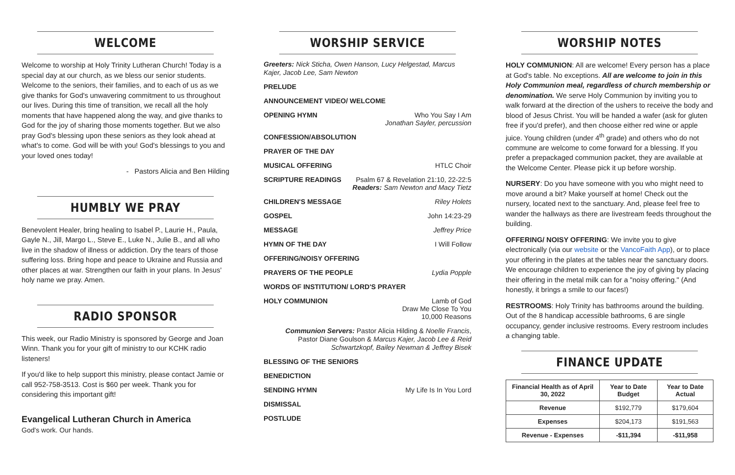WELCOME
Welcome to worship at Holy Trinity Lutheran Church! Today is a special day at our church, as we bless our senior students. Welcome to the seniors, their families, and to each of us as we give thanks for God's unwavering commitment to us throughout our lives. During this time of transition, we recall all the holy moments that have happened along the way, and give thanks to God for the joy of sharing those moments together. But we also pray God's blessing upon these seniors as they look ahead at what's to come. God will be with you! God's blessings to you and your loved ones today!
- Pastors Alicia and Ben Hilding
HUMBLY WE PRAY
Benevolent Healer, bring healing to Isabel P., Laurie H., Paula, Gayle N., Jill, Margo L., Steve E., Luke N., Julie B., and all who live in the shadow of illness or addiction. Dry the tears of those suffering loss. Bring hope and peace to Ukraine and Russia and other places at war. Strengthen our faith in your plans. In Jesus' holy name we pray. Amen.
RADIO SPONSOR
This week, our Radio Ministry is sponsored by George and Joan Winn. Thank you for your gift of ministry to our KCHK radio listeners!
If you'd like to help support this ministry, please contact Jamie or call 952-758-3513. Cost is $60 per week. Thank you for considering this important gift!
Evangelical Lutheran Church in America
God's work. Our hands.
WORSHIP SERVICE
Greeters: Nick Sticha, Owen Hanson, Lucy Helgestad, Marcus Kajer, Jacob Lee, Sam Newton
PRELUDE
ANNOUNCEMENT VIDEO/ WELCOME
OPENING HYMN Who You Say I Am
Jonathan Sayler, percussion
CONFESSION/ABSOLUTION
PRAYER OF THE DAY
MUSICAL OFFERING HTLC Choir
SCRIPTURE READINGS Psalm 67 & Revelation 21:10, 22-22:5
Readers: Sam Newton and Macy Tietz
CHILDREN'S MESSAGE Riley Holets
GOSPEL John 14:23-29
MESSAGE Jeffrey Price
HYMN OF THE DAY I Will Follow
OFFERING/NOISY OFFERING
PRAYERS OF THE PEOPLE Lydia Popple
WORDS OF INSTITUTION/ LORD'S PRAYER
HOLY COMMUNION Lamb of God
Draw Me Close To You
10,000 Reasons
Communion Servers: Pastor Alicia Hilding & Noelle Francis, Pastor Diane Goulson & Marcus Kajer, Jacob Lee & Reid Schwartzkopf, Bailey Newman & Jeffrey Bisek
BLESSING OF THE SENIORS
BENEDICTION
SENDING HYMN My Life Is In You Lord
DISMISSAL
POSTLUDE
WORSHIP NOTES
HOLY COMMUNION: All are welcome! Every person has a place at God's table. No exceptions. All are welcome to join in this Holy Communion meal, regardless of church membership or denomination. We serve Holy Communion by inviting you to walk forward at the direction of the ushers to receive the body and blood of Jesus Christ. You will be handed a wafer (ask for gluten free if you'd prefer), and then choose either red wine or apple juice. Young children (under 4<sup>th</sup> grade) and others who do not commune are welcome to come forward for a blessing. If you prefer a prepackaged communion packet, they are available at the Welcome Center. Please pick it up before worship.
NURSERY: Do you have someone with you who might need to move around a bit? Make yourself at home! Check out the nursery, located next to the sanctuary. And, please feel free to wander the hallways as there are livestream feeds throughout the building.
OFFERING/ NOISY OFFERING: We invite you to give electronically (via our website or the VancoFaith App), or to place your offering in the plates at the tables near the sanctuary doors. We encourage children to experience the joy of giving by placing their offering in the metal milk can for a "noisy offering." (And honestly, it brings a smile to our faces!)
RESTROOMS: Holy Trinity has bathrooms around the building. Out of the 8 handicap accessible bathrooms, 6 are single occupancy, gender inclusive restrooms. Every restroom includes a changing table.
FINANCE UPDATE
| Financial Health as of April 30, 2022 | Year to Date Budget | Year to Date Actual |
| --- | --- | --- |
| Revenue | $192,779 | $179,604 |
| Expenses | $204,173 | $191,563 |
| Revenue - Expenses | -$11,394 | -$11,958 |